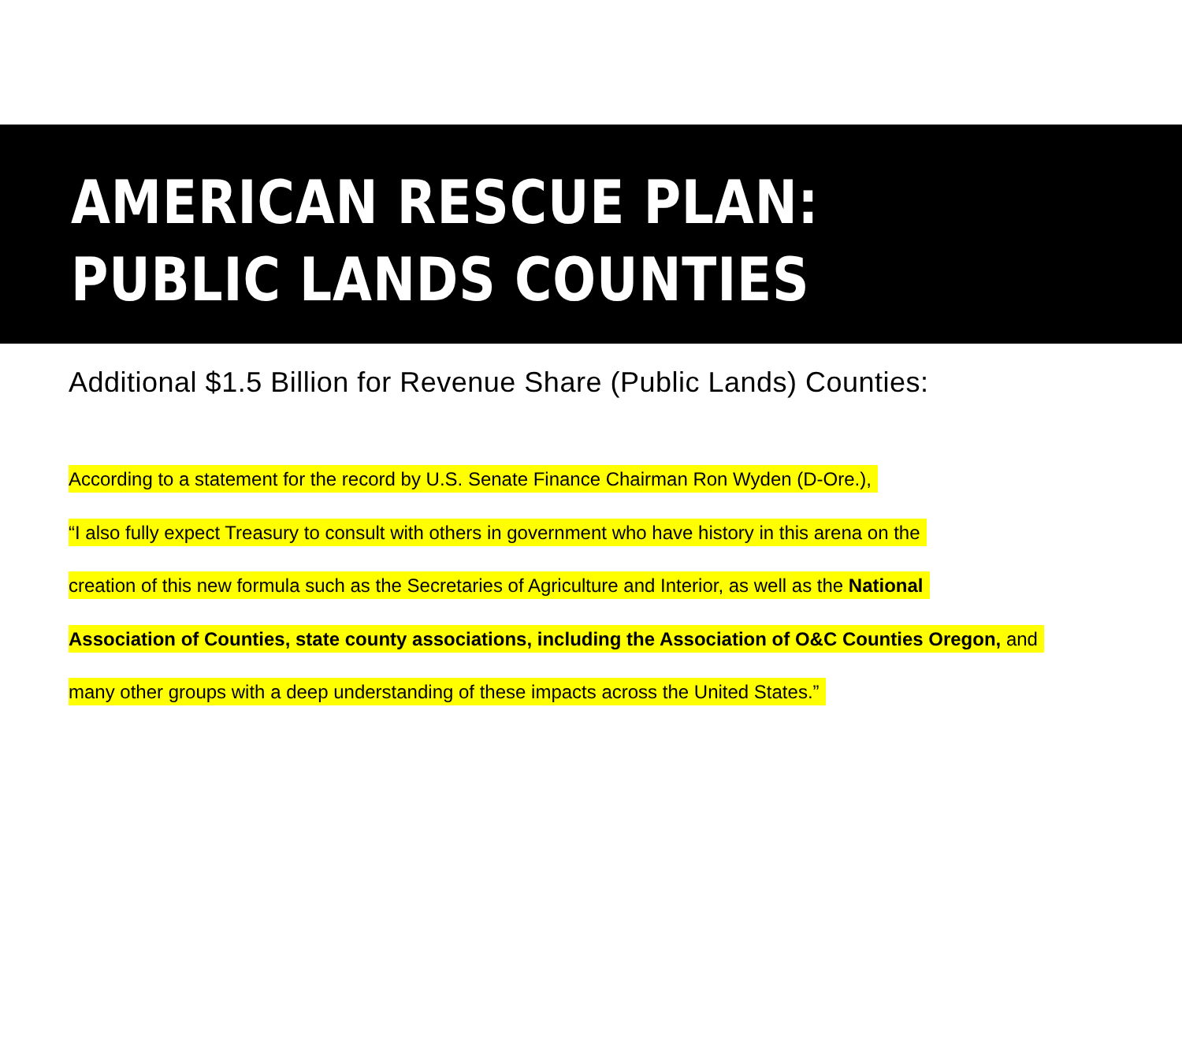AMERICAN RESCUE PLAN:
PUBLIC LANDS COUNTIES
Additional $1.5 Billion for Revenue Share (Public Lands) Counties:
According to a statement for the record by U.S. Senate Finance Chairman Ron Wyden (D-Ore.),
“I also fully expect Treasury to consult with others in government who have history in this arena on the
creation of this new formula such as the Secretaries of Agriculture and Interior, as well as the National
Association of Counties, state county associations, including the Association of O&C Counties Oregon, and
many other groups with a deep understanding of these impacts across the United States.”